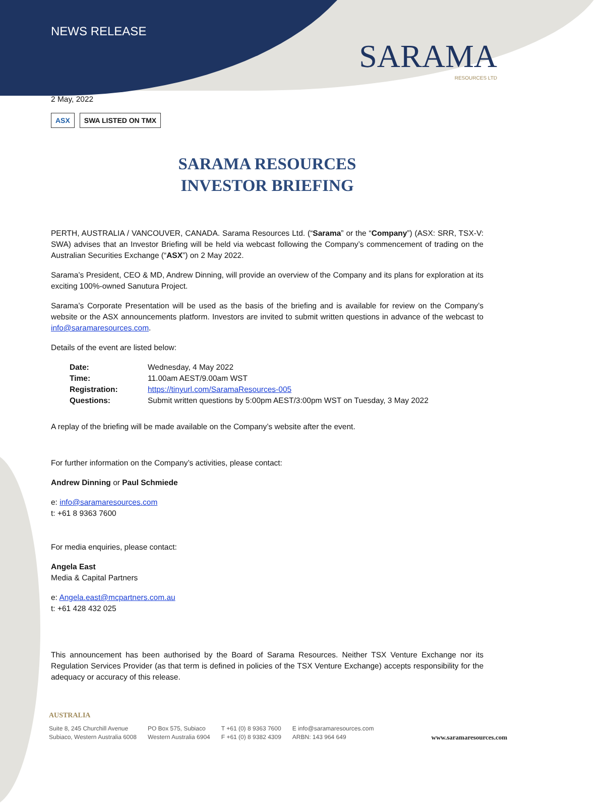SARAMA
RESOURCES LTD
NEWS RELEASE
2 May, 2022
ASX SWA LISTED ON TMX
SARAMA RESOURCES
INVESTOR BRIEFING
PERTH, AUSTRALIA / VANCOUVER, CANADA. Sarama Resources Ltd. (“Sarama” or the “Company”) (ASX: SRR, TSX-V: SWA) advises that an Investor Briefing will be held via webcast following the Company’s commencement of trading on the Australian Securities Exchange (“ASX”) on 2 May 2022.
Sarama’s President, CEO & MD, Andrew Dinning, will provide an overview of the Company and its plans for exploration at its exciting 100%-owned Sanutura Project.
Sarama’s Corporate Presentation will be used as the basis of the briefing and is available for review on the Company’s website or the ASX announcements platform. Investors are invited to submit written questions in advance of the webcast to info@saramaresources.com.
Details of the event are listed below:
| Date: | Wednesday, 4 May 2022 |
| Time: | 11.00am AEST/9.00am WST |
| Registration: | https://tinyurl.com/SaramaResources-005 |
| Questions: | Submit written questions by 5:00pm AEST/3:00pm WST on Tuesday, 3 May 2022 |
A replay of the briefing will be made available on the Company’s website after the event.
For further information on the Company’s activities, please contact:
Andrew Dinning or Paul Schmiede
e: info@saramaresources.com
t: +61 8 9363 7600
For media enquiries, please contact:
Angela East
Media & Capital Partners
e: Angela.east@mcpartners.com.au
t: +61 428 432 025
This announcement has been authorised by the Board of Sarama Resources. Neither TSX Venture Exchange nor its Regulation Services Provider (as that term is defined in policies of the TSX Venture Exchange) accepts responsibility for the adequacy or accuracy of this release.
AUSTRALIA
Suite 8, 245 Churchill Avenue
Subiaco, Western Australia 6008
PO Box 575, Subiaco
Western Australia 6904
T +61 (0) 8 9363 7600
F +61 (0) 8 9382 4309
E info@saramaresources.com
ARBN: 143 964 649
www.saramaresources.com